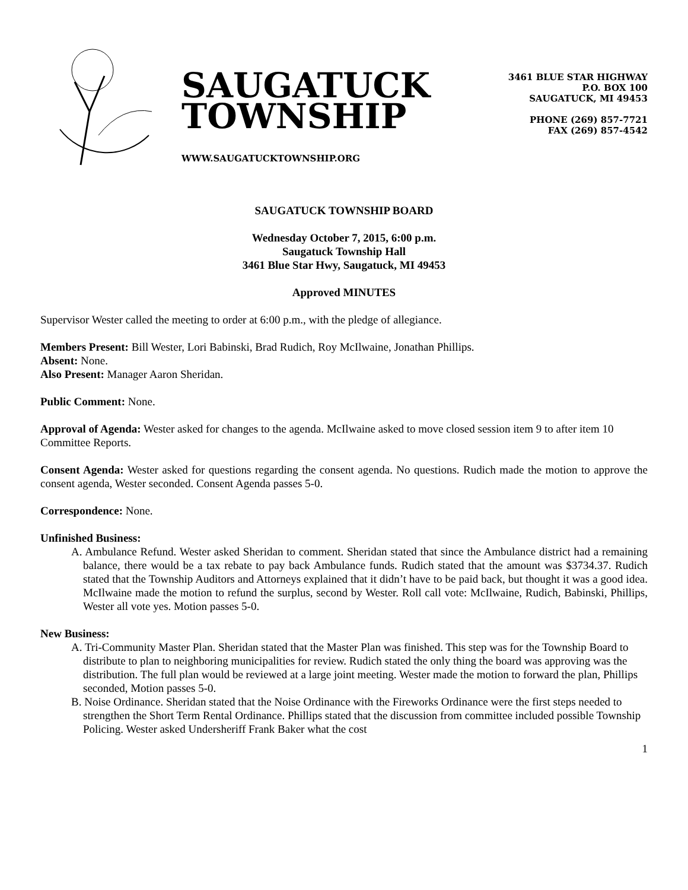SAUGATUCK
TOWNSHIP
WWW.SAUGATUCKTOWNSHIP.ORG
3461 BLUE STAR HIGHWAY
P.O. BOX 100
SAUGATUCK, MI 49453
PHONE (269) 857-7721
FAX (269) 857-4542
SAUGATUCK TOWNSHIP BOARD
Wednesday October 7, 2015, 6:00 p.m.
Saugatuck Township Hall
3461 Blue Star Hwy, Saugatuck, MI 49453
Approved MINUTES
Supervisor Wester called the meeting to order at 6:00 p.m., with the pledge of allegiance.
Members Present: Bill Wester, Lori Babinski, Brad Rudich, Roy McIlwaine, Jonathan Phillips.
Absent: None.
Also Present: Manager Aaron Sheridan.
Public Comment: None.
Approval of Agenda: Wester asked for changes to the agenda. McIlwaine asked to move closed session item 9 to after item 10 Committee Reports.
Consent Agenda: Wester asked for questions regarding the consent agenda. No questions. Rudich made the motion to approve the consent agenda, Wester seconded. Consent Agenda passes 5-0.
Correspondence: None.
Unfinished Business:
A. Ambulance Refund. Wester asked Sheridan to comment. Sheridan stated that since the Ambulance district had a remaining balance, there would be a tax rebate to pay back Ambulance funds. Rudich stated that the amount was $3734.37. Rudich stated that the Township Auditors and Attorneys explained that it didn’t have to be paid back, but thought it was a good idea. McIlwaine made the motion to refund the surplus, second by Wester. Roll call vote: McIlwaine, Rudich, Babinski, Phillips, Wester all vote yes. Motion passes 5-0.
New Business:
A. Tri-Community Master Plan. Sheridan stated that the Master Plan was finished. This step was for the Township Board to distribute to plan to neighboring municipalities for review. Rudich stated the only thing the board was approving was the distribution. The full plan would be reviewed at a large joint meeting. Wester made the motion to forward the plan, Phillips seconded, Motion passes 5-0.
B. Noise Ordinance. Sheridan stated that the Noise Ordinance with the Fireworks Ordinance were the first steps needed to strengthen the Short Term Rental Ordinance. Phillips stated that the discussion from committee included possible Township Policing. Wester asked Undersheriff Frank Baker what the cost
1